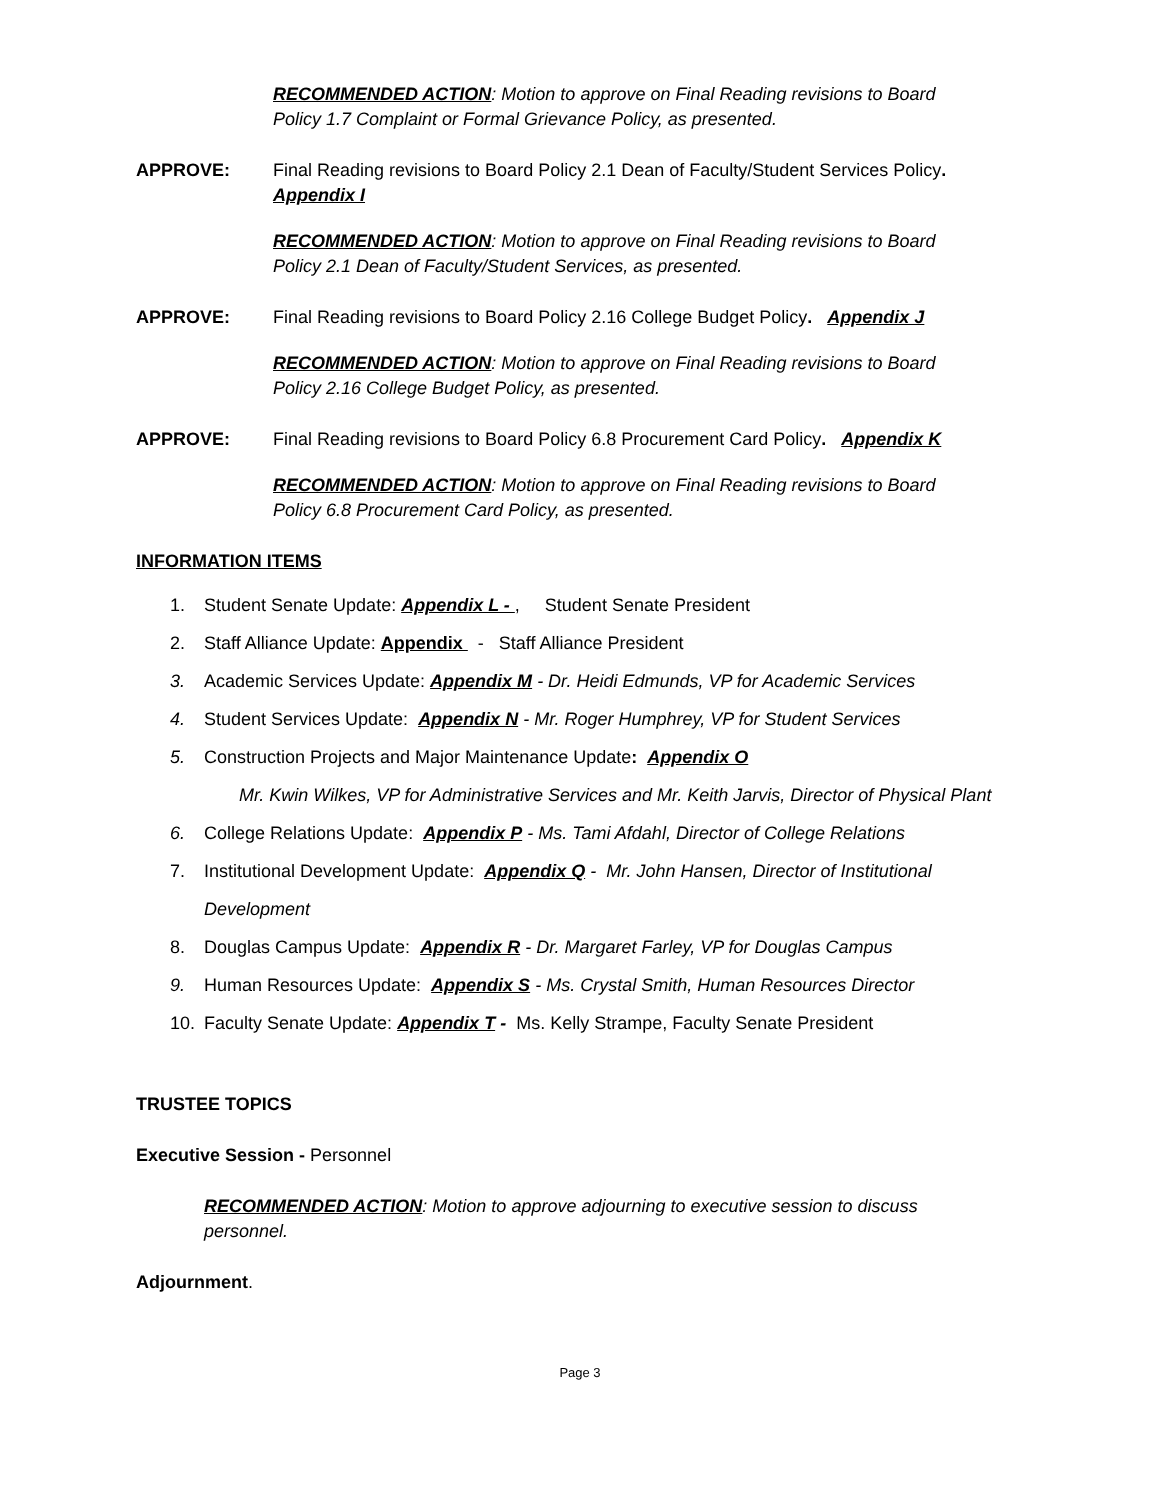RECOMMENDED ACTION: Motion to approve on Final Reading revisions to Board Policy 1.7 Complaint or Formal Grievance Policy, as presented.
APPROVE: Final Reading revisions to Board Policy 2.1 Dean of Faculty/Student Services Policy.
Appendix I
RECOMMENDED ACTION: Motion to approve on Final Reading revisions to Board Policy 2.1 Dean of Faculty/Student Services, as presented.
APPROVE: Final Reading revisions to Board Policy 2.16 College Budget Policy. Appendix J
RECOMMENDED ACTION: Motion to approve on Final Reading revisions to Board Policy 2.16 College Budget Policy, as presented.
APPROVE: Final Reading revisions to Board Policy 6.8 Procurement Card Policy. Appendix K
RECOMMENDED ACTION: Motion to approve on Final Reading revisions to Board Policy 6.8 Procurement Card Policy, as presented.
INFORMATION ITEMS
1. Student Senate Update: Appendix L - , Student Senate President
2. Staff Alliance Update: Appendix - Staff Alliance President
3. Academic Services Update: Appendix M - Dr. Heidi Edmunds, VP for Academic Services
4. Student Services Update: Appendix N - Mr. Roger Humphrey, VP for Student Services
5. Construction Projects and Major Maintenance Update: Appendix O
Mr. Kwin Wilkes, VP for Administrative Services and Mr. Keith Jarvis, Director of Physical Plant
6. College Relations Update: Appendix P - Ms. Tami Afdahl, Director of College Relations
7. Institutional Development Update: Appendix Q - Mr. John Hansen, Director of Institutional Development
8. Douglas Campus Update: Appendix R - Dr. Margaret Farley, VP for Douglas Campus
9. Human Resources Update: Appendix S - Ms. Crystal Smith, Human Resources Director
10. Faculty Senate Update: Appendix T - Ms. Kelly Strampe, Faculty Senate President
TRUSTEE TOPICS
Executive Session - Personnel
RECOMMENDED ACTION: Motion to approve adjourning to executive session to discuss personnel.
Adjournment.
Page 3